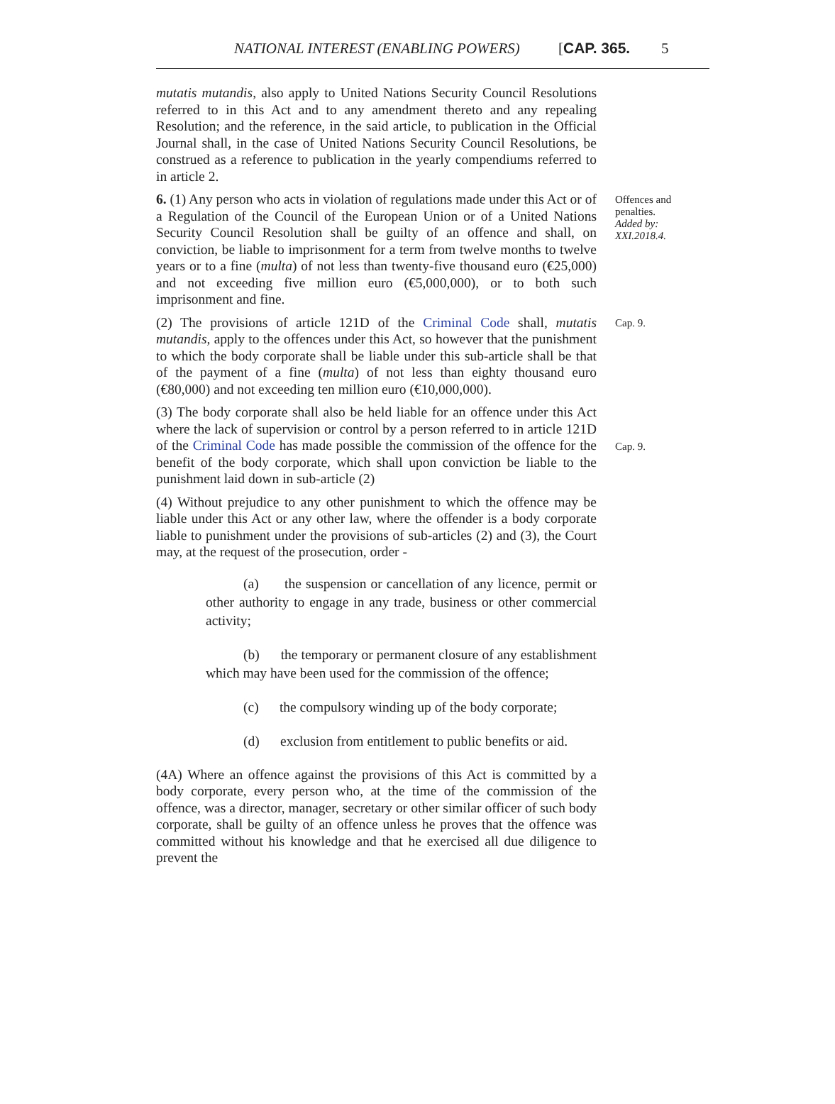NATIONAL INTEREST (ENABLING POWERS) [CAP. 365. 5
mutatis mutandis, also apply to United Nations Security Council Resolutions referred to in this Act and to any amendment thereto and any repealing Resolution; and the reference, in the said article, to publication in the Official Journal shall, in the case of United Nations Security Council Resolutions, be construed as a reference to publication in the yearly compendiums referred to in article 2.
6. (1) Any person who acts in violation of regulations made under this Act or of a Regulation of the Council of the European Union or of a United Nations Security Council Resolution shall be guilty of an offence and shall, on conviction, be liable to imprisonment for a term from twelve months to twelve years or to a fine (multa) of not less than twenty-five thousand euro (€25,000) and not exceeding five million euro (€5,000,000), or to both such imprisonment and fine.
Offences and penalties.
Added by: XXI.2018.4.
(2) The provisions of article 121D of the Criminal Code shall, mutatis mutandis, apply to the offences under this Act, so however that the punishment to which the body corporate shall be liable under this sub-article shall be that of the payment of a fine (multa) of not less than eighty thousand euro (€80,000) and not exceeding ten million euro (€10,000,000).
Cap. 9.
(3) The body corporate shall also be held liable for an offence under this Act where the lack of supervision or control by a person referred to in article 121D of the Criminal Code has made possible the commission of the offence for the benefit of the body corporate, which shall upon conviction be liable to the punishment laid down in sub-article (2)
Cap. 9.
(4) Without prejudice to any other punishment to which the offence may be liable under this Act or any other law, where the offender is a body corporate liable to punishment under the provisions of sub-articles (2) and (3), the Court may, at the request of the prosecution, order -
(a) the suspension or cancellation of any licence, permit or other authority to engage in any trade, business or other commercial activity;
(b) the temporary or permanent closure of any establishment which may have been used for the commission of the offence;
(c) the compulsory winding up of the body corporate;
(d) exclusion from entitlement to public benefits or aid.
(4A) Where an offence against the provisions of this Act is committed by a body corporate, every person who, at the time of the commission of the offence, was a director, manager, secretary or other similar officer of such body corporate, shall be guilty of an offence unless he proves that the offence was committed without his knowledge and that he exercised all due diligence to prevent the